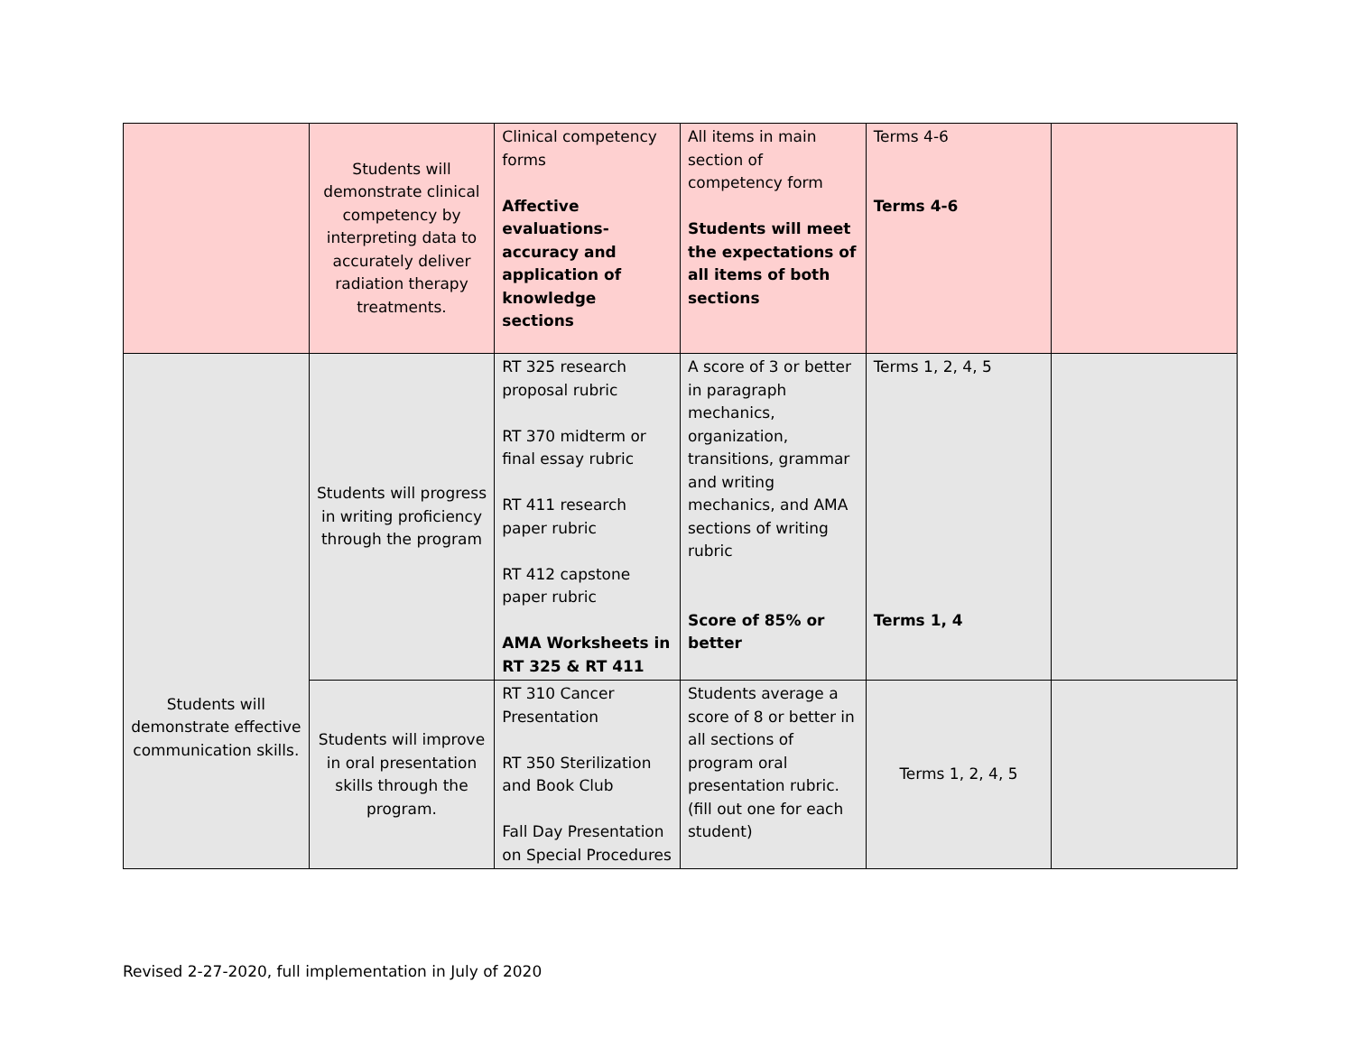| | Students will demonstrate clinical competency by interpreting data to accurately deliver radiation therapy treatments. | Clinical competency forms Affective evaluations- accuracy and application of knowledge sections | All items in main section of competency form Students will meet the expectations of all items of both sections | Terms 4-6 Terms 4-6 | |
| Students will demonstrate effective communication skills. | Students will progress in writing proficiency through the program | RT 325 research proposal rubric RT 370 midterm or final essay rubric RT 411 research paper rubric RT 412 capstone paper rubric AMA Worksheets in RT 325 & RT 411 | A score of 3 or better in paragraph mechanics, organization, transitions, grammar and writing mechanics, and AMA sections of writing rubric Score of 85% or better | Terms 1, 2, 4, 5 Terms 1, 4 | |
| | Students will improve in oral presentation skills through the program. | RT 310 Cancer Presentation RT 350 Sterilization and Book Club Fall Day Presentation on Special Procedures | Students average a score of 8 or better in all sections of program oral presentation rubric. (fill out one for each student) | Terms 1, 2, 4, 5 | |
Revised 2-27-2020, full implementation in July of 2020